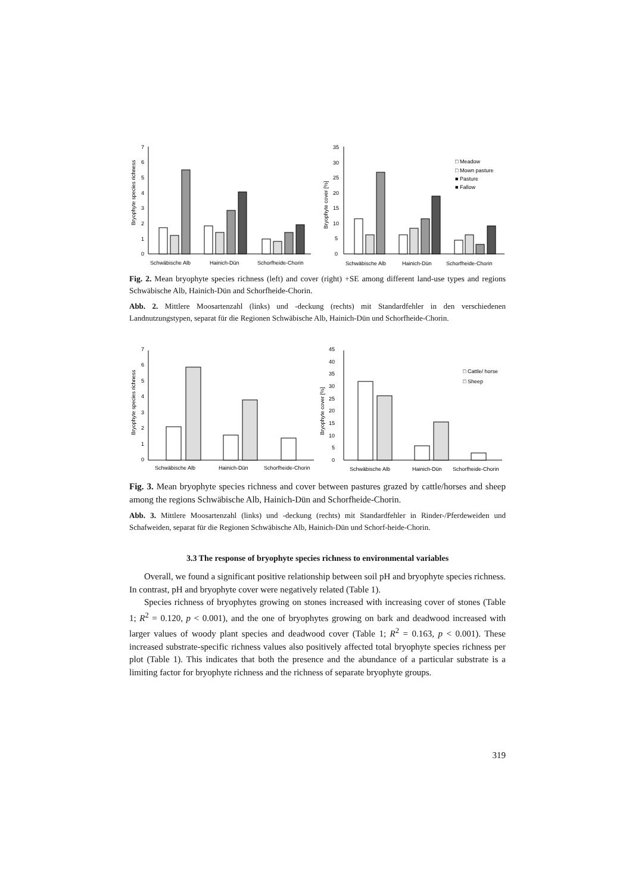7
6
5
4
3
2
1
0
35
30
25
20
15
10
5
0
Bryophyte species richness
Bryophyte cover [%]
Schwäbische Alb
Hainich-Dün
Schorfheide-Chorin
Schwäbische Alb
Hainich-Dün
Schorfheide-Chorin
□ Meadow
□ Mown pasture
■ Pasture
■ Fallow
Fig. 2. Mean bryophyte species richness (left) and cover (right) +SE among different land-use types and regions Schwäbische Alb, Hainich-Dün and Schorfheide-Chorin.
Abb. 2. Mittlere Moosartenzahl (links) und -deckung (rechts) mit Standardfehler in den verschiedenen Landnutzungstypen, separat für die Regionen Schwäbische Alb, Hainich-Dün und Schorfheide-Chorin.
7
6
5
4
3
2
1
0
Bryophyte species richness
Bryophyte cover [%]
45
40
35
30
25
20
15
10
5
0
Schwäbische Alb
Hainich-Dün
Schorfheide-Chorin
Schwäbische Alb
Hainich-Dün
Schorfheide-Chorin
□ Cattle/ horse
□ Sheep
Fig. 3. Mean bryophyte species richness and cover between pastures grazed by cattle/horses and sheep among the regions Schwäbische Alb, Hainich-Dün and Schorfheide-Chorin.
Abb. 3. Mittlere Moosartenzahl (links) und -deckung (rechts) mit Standardfehler in Rinder-/Pferdeweiden und Schafweiden, separat für die Regionen Schwäbische Alb, Hainich-Dün und Schorf-heide-Chorin.
3.3 The response of bryophyte species richness to environmental variables
Overall, we found a significant positive relationship between soil pH and bryophyte species richness. In contrast, pH and bryophyte cover were negatively related (Table 1).
Species richness of bryophytes growing on stones increased with increasing cover of stones (Table 1; R<sup>2</sup> = 0.120, p < 0.001), and the one of bryophytes growing on bark and deadwood increased with larger values of woody plant species and deadwood cover (Table 1; R<sup>2</sup> = 0.163, p < 0.001). These increased substrate-specific richness values also positively affected total bryophyte species richness per plot (Table 1). This indicates that both the presence and the abundance of a particular substrate is a limiting factor for bryophyte richness and the richness of separate bryophyte groups.
319